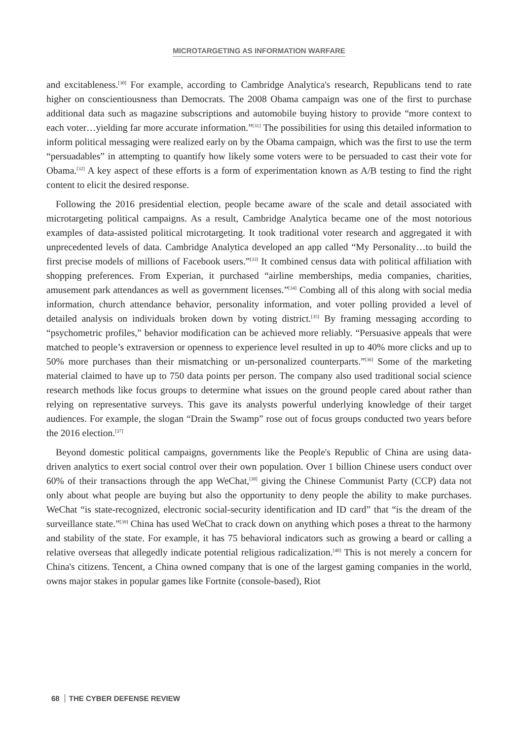MICROTARGETING AS INFORMATION WARFARE
and excitableness.<sup>[30]</sup> For example, according to Cambridge Analytica's research, Republicans tend to rate higher on conscientiousness than Democrats. The 2008 Obama campaign was one of the first to purchase additional data such as magazine subscriptions and automobile buying history to provide “more context to each voter…yielding far more accurate information.”<sup>[31]</sup> The possibilities for using this detailed information to inform political messaging were realized early on by the Obama campaign, which was the first to use the term “persuadables” in attempting to quantify how likely some voters were to be persuaded to cast their vote for Obama.<sup>[32]</sup> A key aspect of these efforts is a form of experimentation known as A/B testing to find the right content to elicit the desired response.
Following the 2016 presidential election, people became aware of the scale and detail associated with microtargeting political campaigns. As a result, Cambridge Analytica became one of the most notorious examples of data-assisted political microtargeting. It took traditional voter research and aggregated it with unprecedented levels of data. Cambridge Analytica developed an app called “My Personality…to build the first precise models of millions of Facebook users.”<sup>[33]</sup> It combined census data with political affiliation with shopping preferences. From Experian, it purchased “airline memberships, media companies, charities, amusement park attendances as well as government licenses.”<sup>[34]</sup> Combing all of this along with social media information, church attendance behavior, personality information, and voter polling provided a level of detailed analysis on individuals broken down by voting district.<sup>[35]</sup> By framing messaging according to “psychometric profiles,” behavior modification can be achieved more reliably. “Persuasive appeals that were matched to people’s extraversion or openness to experience level resulted in up to 40% more clicks and up to 50% more purchases than their mismatching or un-personalized counterparts.”<sup>[36]</sup> Some of the marketing material claimed to have up to 750 data points per person. The company also used traditional social science research methods like focus groups to determine what issues on the ground people cared about rather than relying on representative surveys. This gave its analysts powerful underlying knowledge of their target audiences. For example, the slogan “Drain the Swamp” rose out of focus groups conducted two years before the 2016 election.<sup>[37]</sup>
Beyond domestic political campaigns, governments like the People's Republic of China are using data-driven analytics to exert social control over their own population. Over 1 billion Chinese users conduct over 60% of their transactions through the app WeChat,<sup>[38]</sup> giving the Chinese Communist Party (CCP) data not only about what people are buying but also the opportunity to deny people the ability to make purchases. WeChat “is state-recognized, electronic social-security identification and ID card” that “is the dream of the surveillance state.”<sup>[39]</sup> China has used WeChat to crack down on anything which poses a threat to the harmony and stability of the state. For example, it has 75 behavioral indicators such as growing a beard or calling a relative overseas that allegedly indicate potential religious radicalization.<sup>[40]</sup> This is not merely a concern for China's citizens. Tencent, a China owned company that is one of the largest gaming companies in the world, owns major stakes in popular games like Fortnite (console-based), Riot
68 THE CYBER DEFENSE REVIEW